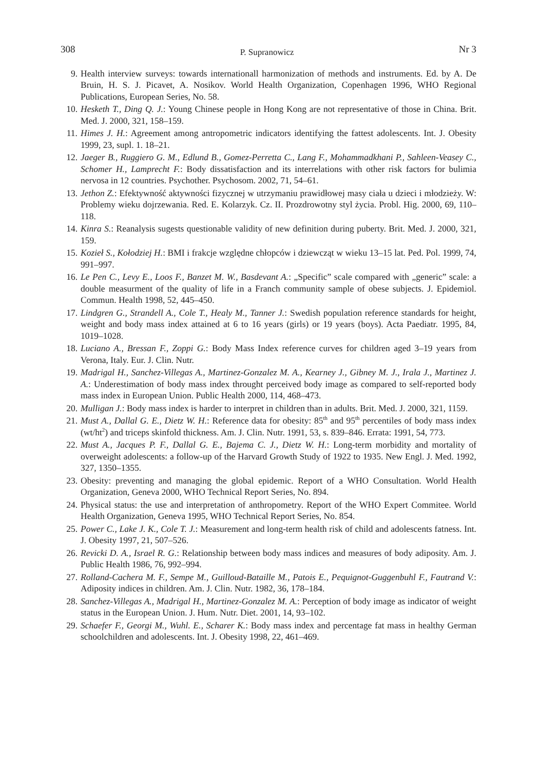308 P. Supranowicz Nr 3
9. Health interview surveys: towards internationall harmonization of methods and instruments. Ed. by A. De Bruin, H. S. J. Picavet, A. Nosikov. World Health Organization, Copenhagen 1996, WHO Regional Publications, European Series, No. 58.
10. Hesketh T., Ding Q. J.: Young Chinese people in Hong Kong are not representative of those in China. Brit. Med. J. 2000, 321, 158–159.
11. Himes J. H.: Agreement among antropometric indicators identifying the fattest adolescents. Int. J. Obesity 1999, 23, supl. 1. 18–21.
12. Jaeger B., Ruggiero G. M., Edlund B., Gomez-Perretta C., Lang F., Mohammadkhani P., Sahleen-Veasey C., Schomer H., Lamprecht F.: Body dissatisfaction and its interrelations with other risk factors for bulimia nervosa in 12 countries. Psychother. Psychosom. 2002, 71, 54–61.
13. Jethon Z.: Efektywność aktywności fizycznej w utrzymaniu prawidłowej masy ciała u dzieci i młodzieży. W: Problemy wieku dojrzewania. Red. E. Kolarzyk. Cz. II. Prozdrowotny styl życia. Probl. Hig. 2000, 69, 110–118.
14. Kinra S.: Reanalysis sugests questionable validity of new definition during puberty. Brit. Med. J. 2000, 321, 159.
15. Kozieł S., Kołodziej H.: BMI i frakcje względne chłopców i dziewcząt w wieku 13–15 lat. Ped. Pol. 1999, 74, 991–997.
16. Le Pen C., Levy E., Loos F., Banzet M. W., Basdevant A.: „Specific” scale compared with „generic” scale: a double measurment of the quality of life in a Franch community sample of obese subjects. J. Epidemiol. Commun. Health 1998, 52, 445–450.
17. Lindgren G., Strandell A., Cole T., Healy M., Tanner J.: Swedish population reference standards for height, weight and body mass index attained at 6 to 16 years (girls) or 19 years (boys). Acta Paediatr. 1995, 84, 1019–1028.
18. Luciano A., Bressan F., Zoppi G.: Body Mass Index reference curves for children aged 3–19 years from Verona, Italy. Eur. J. Clin. Nutr.
19. Madrigal H., Sanchez-Villegas A., Martinez-Gonzalez M. A., Kearney J., Gibney M. J., Irala J., Martinez J. A.: Underestimation of body mass index throught perceived body image as compared to self-reported body mass index in European Union. Public Health 2000, 114, 468–473.
20. Mulligan J.: Body mass index is harder to interpret in children than in adults. Brit. Med. J. 2000, 321, 1159.
21. Must A., Dallal G. E., Dietz W. H.: Reference data for obesity: 85<sup>th</sup> and 95<sup>th</sup> percentiles of body mass index (wt/ht<sup>2</sup>) and triceps skinfold thickness. Am. J. Clin. Nutr. 1991, 53, s. 839–846. Errata: 1991, 54, 773.
22. Must A., Jacques P. F., Dallal G. E., Bajema C. J., Dietz W. H.: Long-term morbidity and mortality of overweight adolescents: a follow-up of the Harvard Growth Study of 1922 to 1935. New Engl. J. Med. 1992, 327, 1350–1355.
23. Obesity: preventing and managing the global epidemic. Report of a WHO Consultation. World Health Organization, Geneva 2000, WHO Technical Report Series, No. 894.
24. Physical status: the use and interpretation of anthropometry. Report of the WHO Expert Commitee. World Health Organization, Geneva 1995, WHO Technical Report Series, No. 854.
25. Power C., Lake J. K., Cole T. J.: Measurement and long-term health risk of child and adolescents fatness. Int. J. Obesity 1997, 21, 507–526.
26. Revicki D. A., Israel R. G.: Relationship between body mass indices and measures of body adiposity. Am. J. Public Health 1986, 76, 992–994.
27. Rolland-Cachera M. F., Sempe M., Guilloud-Bataille M., Patois E., Pequignot-Guggenbuhl F., Fautrand V.: Adiposity indices in children. Am. J. Clin. Nutr. 1982, 36, 178–184.
28. Sanchez-Villegas A., Madrigal H., Martinez-Gonzalez M. A.: Perception of body image as indicator of weight status in the European Union. J. Hum. Nutr. Diet. 2001, 14, 93–102.
29. Schaefer F., Georgi M., Wuhl. E., Scharer K.: Body mass index and percentage fat mass in healthy German schoolchildren and adolescents. Int. J. Obesity 1998, 22, 461–469.